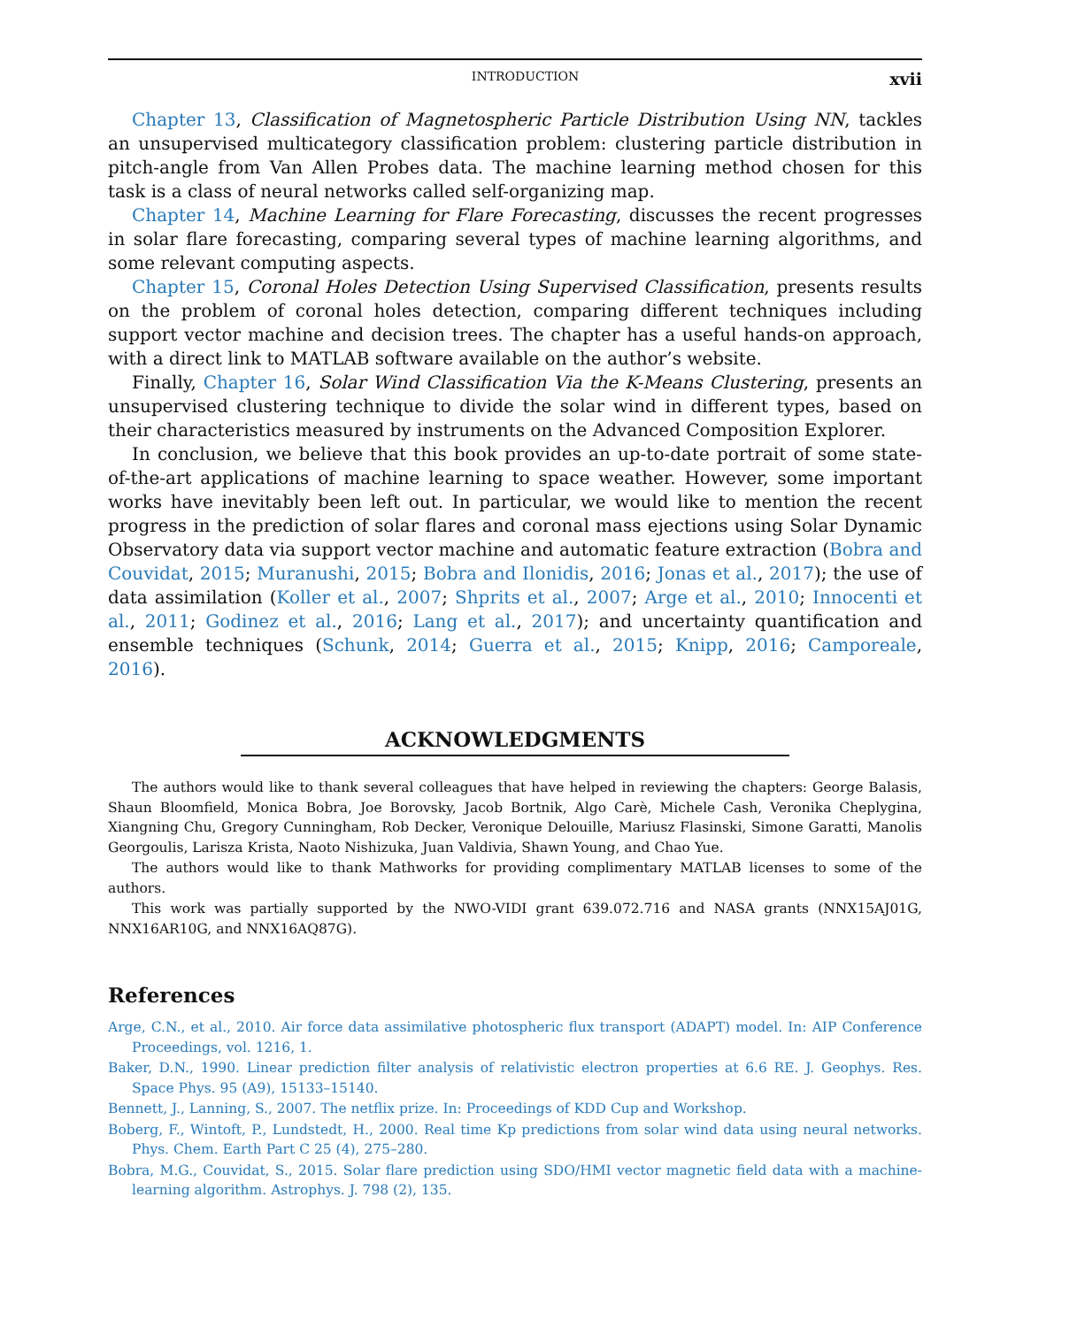INTRODUCTION xvii
Chapter 13, Classification of Magnetospheric Particle Distribution Using NN, tackles an unsupervised multicategory classification problem: clustering particle distribution in pitch-angle from Van Allen Probes data. The machine learning method chosen for this task is a class of neural networks called self-organizing map.
Chapter 14, Machine Learning for Flare Forecasting, discusses the recent progresses in solar flare forecasting, comparing several types of machine learning algorithms, and some relevant computing aspects.
Chapter 15, Coronal Holes Detection Using Supervised Classification, presents results on the problem of coronal holes detection, comparing different techniques including support vector machine and decision trees. The chapter has a useful hands-on approach, with a direct link to MATLAB software available on the author’s website.
Finally, Chapter 16, Solar Wind Classification Via the K-Means Clustering, presents an unsupervised clustering technique to divide the solar wind in different types, based on their characteristics measured by instruments on the Advanced Composition Explorer.
In conclusion, we believe that this book provides an up-to-date portrait of some state-of-the-art applications of machine learning to space weather. However, some important works have inevitably been left out. In particular, we would like to mention the recent progress in the prediction of solar flares and coronal mass ejections using Solar Dynamic Observatory data via support vector machine and automatic feature extraction (Bobra and Couvidat, 2015; Muranushi, 2015; Bobra and Ilonidis, 2016; Jonas et al., 2017); the use of data assimilation (Koller et al., 2007; Shprits et al., 2007; Arge et al., 2010; Innocenti et al., 2011; Godinez et al., 2016; Lang et al., 2017); and uncertainty quantification and ensemble techniques (Schunk, 2014; Guerra et al., 2015; Knipp, 2016; Camporeale, 2016).
ACKNOWLEDGMENTS
The authors would like to thank several colleagues that have helped in reviewing the chapters: George Balasis, Shaun Bloomfield, Monica Bobra, Joe Borovsky, Jacob Bortnik, Algo Carè, Michele Cash, Veronika Cheplygina, Xiangning Chu, Gregory Cunningham, Rob Decker, Veronique Delouille, Mariusz Flasinski, Simone Garatti, Manolis Georgoulis, Larisza Krista, Naoto Nishizuka, Juan Valdivia, Shawn Young, and Chao Yue.
The authors would like to thank Mathworks for providing complimentary MATLAB licenses to some of the authors.
This work was partially supported by the NWO-VIDI grant 639.072.716 and NASA grants (NNX15AJ01G, NNX16AR10G, and NNX16AQ87G).
References
Arge, C.N., et al., 2010. Air force data assimilative photospheric flux transport (ADAPT) model. In: AIP Conference Proceedings, vol. 1216, 1.
Baker, D.N., 1990. Linear prediction filter analysis of relativistic electron properties at 6.6 RE. J. Geophys. Res. Space Phys. 95 (A9), 15133–15140.
Bennett, J., Lanning, S., 2007. The netflix prize. In: Proceedings of KDD Cup and Workshop.
Boberg, F., Wintoft, P., Lundstedt, H., 2000. Real time Kp predictions from solar wind data using neural networks. Phys. Chem. Earth Part C 25 (4), 275–280.
Bobra, M.G., Couvidat, S., 2015. Solar flare prediction using SDO/HMI vector magnetic field data with a machine-learning algorithm. Astrophys. J. 798 (2), 135.